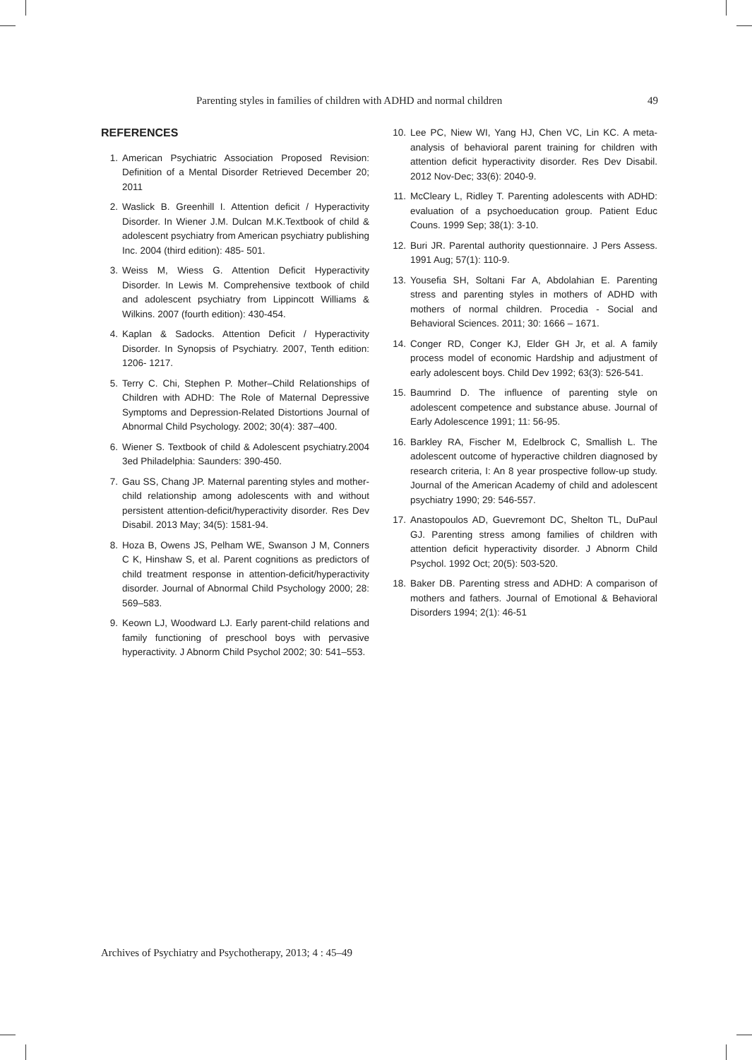Parenting styles in families of children with ADHD and normal children 49
REFERENCES
1. American Psychiatric Association Proposed Revision: Definition of a Mental Disorder Retrieved December 20; 2011
2. Waslick B. Greenhill I. Attention deficit / Hyperactivity Disorder. In Wiener J.M. Dulcan M.K.Textbook of child & adolescent psychiatry from American psychiatry publishing Inc. 2004 (third edition): 485- 501.
3. Weiss M, Wiess G. Attention Deficit Hyperactivity Disorder. In Lewis M. Comprehensive textbook of child and adolescent psychiatry from Lippincott Williams & Wilkins. 2007 (fourth edition): 430-454.
4. Kaplan & Sadocks. Attention Deficit / Hyperactivity Disorder. In Synopsis of Psychiatry. 2007, Tenth edition: 1206- 1217.
5. Terry C. Chi, Stephen P. Mother–Child Relationships of Children with ADHD: The Role of Maternal Depressive Symptoms and Depression-Related Distortions Journal of Abnormal Child Psychology. 2002; 30(4): 387–400.
6. Wiener S. Textbook of child & Adolescent psychiatry.2004 3ed Philadelphia: Saunders: 390-450.
7. Gau SS, Chang JP. Maternal parenting styles and mother-child relationship among adolescents with and without persistent attention-deficit/hyperactivity disorder. Res Dev Disabil. 2013 May; 34(5): 1581-94.
8. Hoza B, Owens JS, Pelham WE, Swanson J M, Conners C K, Hinshaw S, et al. Parent cognitions as predictors of child treatment response in attention-deficit/hyperactivity disorder. Journal of Abnormal Child Psychology 2000; 28: 569–583.
9. Keown LJ, Woodward LJ. Early parent-child relations and family functioning of preschool boys with pervasive hyperactivity. J Abnorm Child Psychol 2002; 30: 541–553.
10. Lee PC, Niew WI, Yang HJ, Chen VC, Lin KC. A meta-analysis of behavioral parent training for children with attention deficit hyperactivity disorder. Res Dev Disabil. 2012 Nov-Dec; 33(6): 2040-9.
11. McCleary L, Ridley T. Parenting adolescents with ADHD: evaluation of a psychoeducation group. Patient Educ Couns. 1999 Sep; 38(1): 3-10.
12. Buri JR. Parental authority questionnaire. J Pers Assess. 1991 Aug; 57(1): 110-9.
13. Yousefia SH, Soltani Far A, Abdolahian E. Parenting stress and parenting styles in mothers of ADHD with mothers of normal children. Procedia - Social and Behavioral Sciences. 2011; 30: 1666 – 1671.
14. Conger RD, Conger KJ, Elder GH Jr, et al. A family process model of economic Hardship and adjustment of early adolescent boys. Child Dev 1992; 63(3): 526-541.
15. Baumrind D. The influence of parenting style on adolescent competence and substance abuse. Journal of Early Adolescence 1991; 11: 56-95.
16. Barkley RA, Fischer M, Edelbrock C, Smallish L. The adolescent outcome of hyperactive children diagnosed by research criteria, I: An 8 year prospective follow-up study. Journal of the American Academy of child and adolescent psychiatry 1990; 29: 546-557.
17. Anastopoulos AD, Guevremont DC, Shelton TL, DuPaul GJ. Parenting stress among families of children with attention deficit hyperactivity disorder. J Abnorm Child Psychol. 1992 Oct; 20(5): 503-520.
18. Baker DB. Parenting stress and ADHD: A comparison of mothers and fathers. Journal of Emotional & Behavioral Disorders 1994; 2(1): 46-51
Archives of Psychiatry and Psychotherapy, 2013; 4 : 45–49